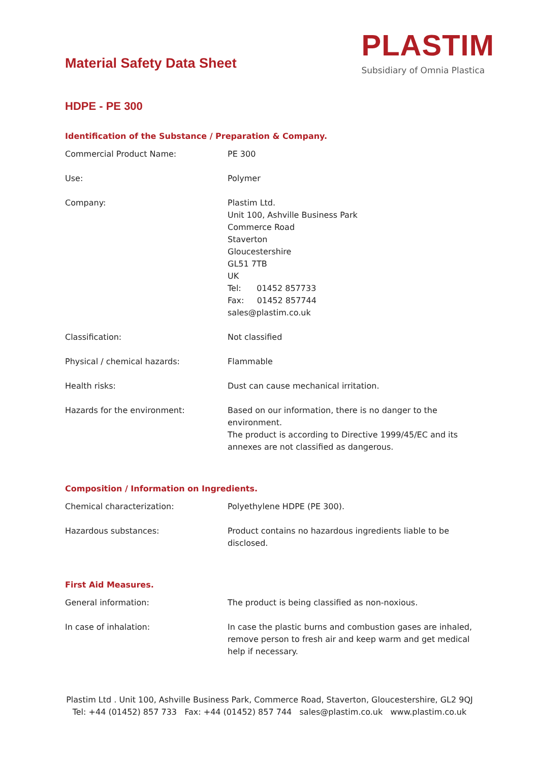Material Safety Data Sheet
PLASTIM
Subsidiary of Omnia Plastica
HDPE - PE 300
Identification of the Substance / Preparation & Company.
| Commercial Product Name: | PE 300 |
| Use: | Polymer |
| Company: | Plastim Ltd. Unit 100, Ashville Business Park Commerce Road Staverton Gloucestershire GL51 7TB UK Tel: 01452 857733 Fax: 01452 857744 sales@plastim.co.uk |
| Classification: | Not classified |
| Physical / chemical hazards: | Flammable |
| Health risks: | Dust can cause mechanical irritation. |
| Hazards for the environment: | Based on our information, there is no danger to the environment. The product is according to Directive 1999/45/EC and its annexes are not classified as dangerous. |
Composition / Information on Ingredients.
| Chemical characterization: | Polyethylene HDPE (PE 300). |
| Hazardous substances: | Product contains no hazardous ingredients liable to be disclosed. |
First Aid Measures.
| General information: | The product is being classified as non-noxious. |
| In case of inhalation: | In case the plastic burns and combustion gases are inhaled, remove person to fresh air and keep warm and get medical help if necessary. |
Plastim Ltd . Unit 100, Ashville Business Park, Commerce Road, Staverton, Gloucestershire, GL2 9QJ
Tel: +44 (01452) 857 733 Fax: +44 (01452) 857 744 sales@plastim.co.uk www.plastim.co.uk